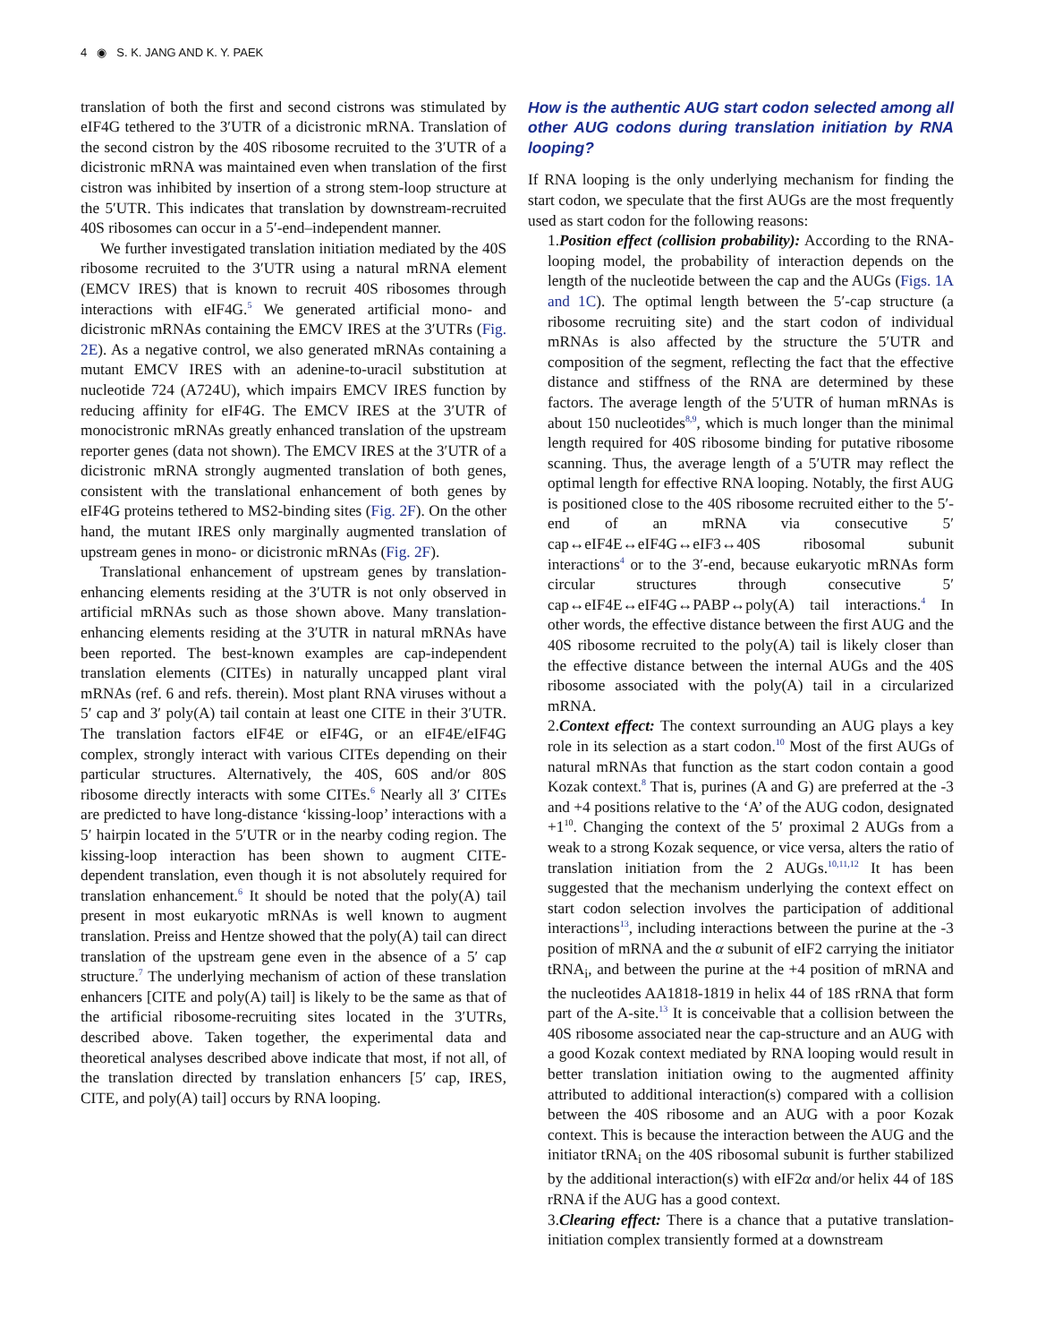4 ◉ S. K. JANG AND K. Y. PAEK
translation of both the first and second cistrons was stimulated by eIF4G tethered to the 3′UTR of a dicistronic mRNA. Translation of the second cistron by the 40S ribosome recruited to the 3′UTR of a dicistronic mRNA was maintained even when translation of the first cistron was inhibited by insertion of a strong stem-loop structure at the 5′UTR. This indicates that translation by downstream-recruited 40S ribosomes can occur in a 5′-end–independent manner.
We further investigated translation initiation mediated by the 40S ribosome recruited to the 3′UTR using a natural mRNA element (EMCV IRES) that is known to recruit 40S ribosomes through interactions with eIF4G.<sup>5</sup> We generated artificial mono- and dicistronic mRNAs containing the EMCV IRES at the 3′UTRs (Fig. 2E). As a negative control, we also generated mRNAs containing a mutant EMCV IRES with an adenine-to-uracil substitution at nucleotide 724 (A724U), which impairs EMCV IRES function by reducing affinity for eIF4G. The EMCV IRES at the 3′UTR of monocistronic mRNAs greatly enhanced translation of the upstream reporter genes (data not shown). The EMCV IRES at the 3′UTR of a dicistronic mRNA strongly augmented translation of both genes, consistent with the translational enhancement of both genes by eIF4G proteins tethered to MS2-binding sites (Fig. 2F). On the other hand, the mutant IRES only marginally augmented translation of upstream genes in mono- or dicistronic mRNAs (Fig. 2F).
Translational enhancement of upstream genes by translation-enhancing elements residing at the 3′UTR is not only observed in artificial mRNAs such as those shown above. Many translation-enhancing elements residing at the 3′UTR in natural mRNAs have been reported. The best-known examples are cap-independent translation elements (CITEs) in naturally uncapped plant viral mRNAs (ref. 6 and refs. therein). Most plant RNA viruses without a 5′ cap and 3′ poly(A) tail contain at least one CITE in their 3′UTR. The translation factors eIF4E or eIF4G, or an eIF4E/eIF4G complex, strongly interact with various CITEs depending on their particular structures. Alternatively, the 40S, 60S and/or 80S ribosome directly interacts with some CITEs.<sup>6</sup> Nearly all 3′ CITEs are predicted to have long-distance ‘kissing-loop’ interactions with a 5′ hairpin located in the 5′UTR or in the nearby coding region. The kissing-loop interaction has been shown to augment CITE-dependent translation, even though it is not absolutely required for translation enhancement.<sup>6</sup> It should be noted that the poly(A) tail present in most eukaryotic mRNAs is well known to augment translation. Preiss and Hentze showed that the poly(A) tail can direct translation of the upstream gene even in the absence of a 5′ cap structure.<sup>7</sup> The underlying mechanism of action of these translation enhancers [CITE and poly(A) tail] is likely to be the same as that of the artificial ribosome-recruiting sites located in the 3′UTRs, described above. Taken together, the experimental data and theoretical analyses described above indicate that most, if not all, of the translation directed by translation enhancers [5′ cap, IRES, CITE, and poly(A) tail] occurs by RNA looping.
How is the authentic AUG start codon selected among all other AUG codons during translation initiation by RNA looping?
If RNA looping is the only underlying mechanism for finding the start codon, we speculate that the first AUGs are the most frequently used as start codon for the following reasons:
1.Position effect (collision probability): According to the RNA-looping model, the probability of interaction depends on the length of the nucleotide between the cap and the AUGs (Figs. 1A and 1C). The optimal length between the 5′-cap structure (a ribosome recruiting site) and the start codon of individual mRNAs is also affected by the structure the 5′UTR and composition of the segment, reflecting the fact that the effective distance and stiffness of the RNA are determined by these factors. The average length of the 5′UTR of human mRNAs is about 150 nucleotides<sup>8,9</sup>, which is much longer than the minimal length required for 40S ribosome binding for putative ribosome scanning. Thus, the average length of a 5′UTR may reflect the optimal length for effective RNA looping. Notably, the first AUG is positioned close to the 40S ribosome recruited either to the 5′-end of an mRNA via consecutive 5′ cap↔eIF4E↔eIF4G↔eIF3↔40S ribosomal subunit interactions<sup>4</sup> or to the 3′-end, because eukaryotic mRNAs form circular structures through consecutive 5′ cap↔eIF4E↔eIF4G↔PABP↔poly(A) tail interactions.<sup>4</sup> In other words, the effective distance between the first AUG and the 40S ribosome recruited to the poly(A) tail is likely closer than the effective distance between the internal AUGs and the 40S ribosome associated with the poly(A) tail in a circularized mRNA.
2.Context effect: The context surrounding an AUG plays a key role in its selection as a start codon.<sup>10</sup> Most of the first AUGs of natural mRNAs that function as the start codon contain a good Kozak context.<sup>8</sup> That is, purines (A and G) are preferred at the -3 and +4 positions relative to the ‘A’ of the AUG codon, designated +1<sup>10</sup>. Changing the context of the 5′ proximal 2 AUGs from a weak to a strong Kozak sequence, or vice versa, alters the ratio of translation initiation from the 2 AUGs.<sup>10,11,12</sup> It has been suggested that the mechanism underlying the context effect on start codon selection involves the participation of additional interactions<sup>13</sup>, including interactions between the purine at the -3 position of mRNA and the α subunit of eIF2 carrying the initiator tRNA<sub>i</sub>, and between the purine at the +4 position of mRNA and the nucleotides AA1818-1819 in helix 44 of 18S rRNA that form part of the A-site.<sup>13</sup> It is conceivable that a collision between the 40S ribosome associated near the cap-structure and an AUG with a good Kozak context mediated by RNA looping would result in better translation initiation owing to the augmented affinity attributed to additional interaction(s) compared with a collision between the 40S ribosome and an AUG with a poor Kozak context. This is because the interaction between the AUG and the initiator tRNA<sub>i</sub> on the 40S ribosomal subunit is further stabilized by the additional interaction(s) with eIF2α and/or helix 44 of 18S rRNA if the AUG has a good context.
3.Clearing effect: There is a chance that a putative translation-initiation complex transiently formed at a downstream